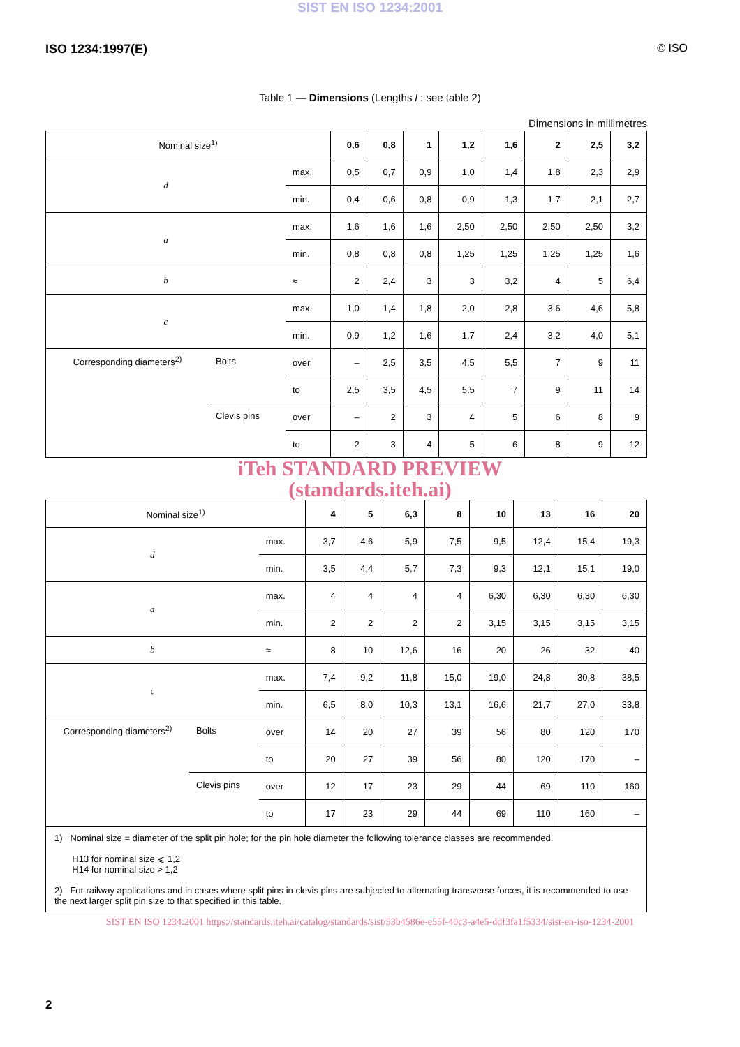SIST EN ISO 1234:2001
ISO 1234:1997(E) © ISO
Table 1 — Dimensions (Lengths l : see table 2)
Dimensions in millimetres
| Nominal size<sup>1)</sup> | | | 0,6 | 0,8 | 1 | 1,2 | 1,6 | 2 | 2,5 | 3,2 |
| d | | max. | 0,5 | 0,7 | 0,9 | 1,0 | 1,4 | 1,8 | 2,3 | 2,9 |
| | | min. | 0,4 | 0,6 | 0,8 | 0,9 | 1,3 | 1,7 | 2,1 | 2,7 |
| a | | max. | 1,6 | 1,6 | 1,6 | 2,50 | 2,50 | 2,50 | 2,50 | 3,2 |
| | | min. | 0,8 | 0,8 | 0,8 | 1,25 | 1,25 | 1,25 | 1,25 | 1,6 |
| b | | ≈ | 2 | 2,4 | 3 | 3 | 3,2 | 4 | 5 | 6,4 |
| c | | max. | 1,0 | 1,4 | 1,8 | 2,0 | 2,8 | 3,6 | 4,6 | 5,8 |
| | | min. | 0,9 | 1,2 | 1,6 | 1,7 | 2,4 | 3,2 | 4,0 | 5,1 |
| Corresponding diameters<sup>2)</sup> | Bolts | over | – | 2,5 | 3,5 | 4,5 | 5,5 | 7 | 9 | 11 |
| | | to | 2,5 | 3,5 | 4,5 | 5,5 | 7 | 9 | 11 | 14 |
| | Clevis pins | over | – | 2 | 3 | 4 | 5 | 6 | 8 | 9 |
| | | to | 2 | 3 | 4 | 5 | 6 | 8 | 9 | 12 |
iTeh STANDARD PREVIEW
(standards.iteh.ai)
| Nominal size<sup>1)</sup> | | | 4 | 5 | 6,3 | 8 | 10 | 13 | 16 | 20 |
| d | | max. | 3,7 | 4,6 | 5,9 | 7,5 | 9,5 | 12,4 | 15,4 | 19,3 |
| | | min. | 3,5 | 4,4 | 5,7 | 7,3 | 9,3 | 12,1 | 15,1 | 19,0 |
| a | | max. | 4 | 4 | 4 | 4 | 6,30 | 6,30 | 6,30 | 6,30 |
| | | min. | 2 | 2 | 2 | 2 | 3,15 | 3,15 | 3,15 | 3,15 |
| b | | ≈ | 8 | 10 | 12,6 | 16 | 20 | 26 | 32 | 40 |
| c | | max. | 7,4 | 9,2 | 11,8 | 15,0 | 19,0 | 24,8 | 30,8 | 38,5 |
| | | min. | 6,5 | 8,0 | 10,3 | 13,1 | 16,6 | 21,7 | 27,0 | 33,8 |
| Corresponding diameters<sup>2)</sup> | Bolts | over | 14 | 20 | 27 | 39 | 56 | 80 | 120 | 170 |
| | | to | 20 | 27 | 39 | 56 | 80 | 120 | 170 | – |
| | Clevis pins | over | 12 | 17 | 23 | 29 | 44 | 69 | 110 | 160 |
| | | to | 17 | 23 | 29 | 44 | 69 | 110 | 160 | – |
| 1) Nominal size = diameter of the split pin hole; for the pin hole diameter the following tolerance classes are recommended. H13 for nominal size ⩽ 1,2 H14 for nominal size > 1,2 2) For railway applications and in cases where split pins in clevis pins are subjected to alternating transverse forces, it is recommended to use the next larger split pin size to that specified in this table. | | | | | | | | | | |
SIST EN ISO 1234:2001 https://standards.iteh.ai/catalog/standards/sist/53b4586e-e55f-40c3-a4e5-ddf3fa1f5334/sist-en-iso-1234-2001
2